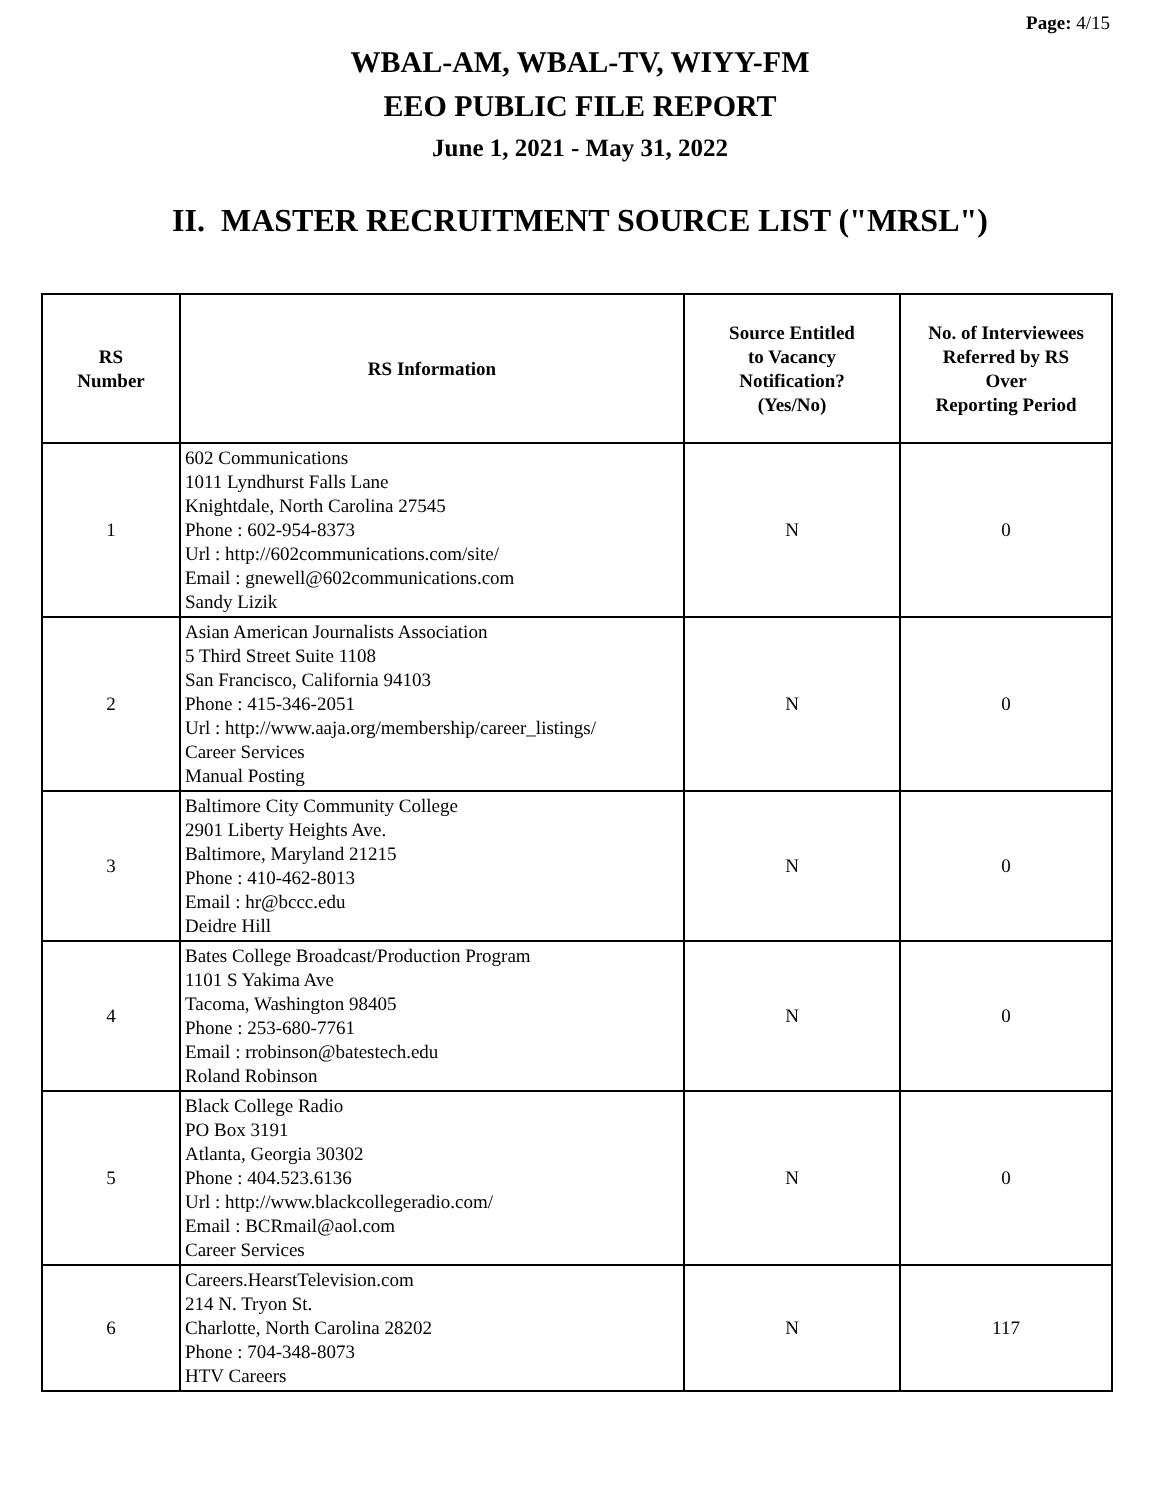Page: 4/15
WBAL-AM, WBAL-TV, WIYY-FM
EEO PUBLIC FILE REPORT
June 1, 2021 - May 31, 2022
II. MASTER RECRUITMENT SOURCE LIST ("MRSL")
| RS Number | RS Information | Source Entitled to Vacancy Notification? (Yes/No) | No. of Interviewees Referred by RS Over Reporting Period |
| --- | --- | --- | --- |
| 1 | 602 Communications 1011 Lyndhurst Falls Lane Knightdale, North Carolina 27545 Phone : 602-954-8373 Url : http://602communications.com/site/ Email : gnewell@602communications.com Sandy Lizik | N | 0 |
| 2 | Asian American Journalists Association 5 Third Street Suite 1108 San Francisco, California 94103 Phone : 415-346-2051 Url : http://www.aaja.org/membership/career_listings/ Career Services Manual Posting | N | 0 |
| 3 | Baltimore City Community College 2901 Liberty Heights Ave. Baltimore, Maryland 21215 Phone : 410-462-8013 Email : hr@bccc.edu Deidre Hill | N | 0 |
| 4 | Bates College Broadcast/Production Program 1101 S Yakima Ave Tacoma, Washington 98405 Phone : 253-680-7761 Email : rrobinson@batestech.edu Roland Robinson | N | 0 |
| 5 | Black College Radio PO Box 3191 Atlanta, Georgia 30302 Phone : 404.523.6136 Url : http://www.blackcollegeradio.com/ Email : BCRmail@aol.com Career Services | N | 0 |
| 6 | Careers.HearstTelevision.com 214 N. Tryon St. Charlotte, North Carolina 28202 Phone : 704-348-8073 HTV Careers | N | 117 |